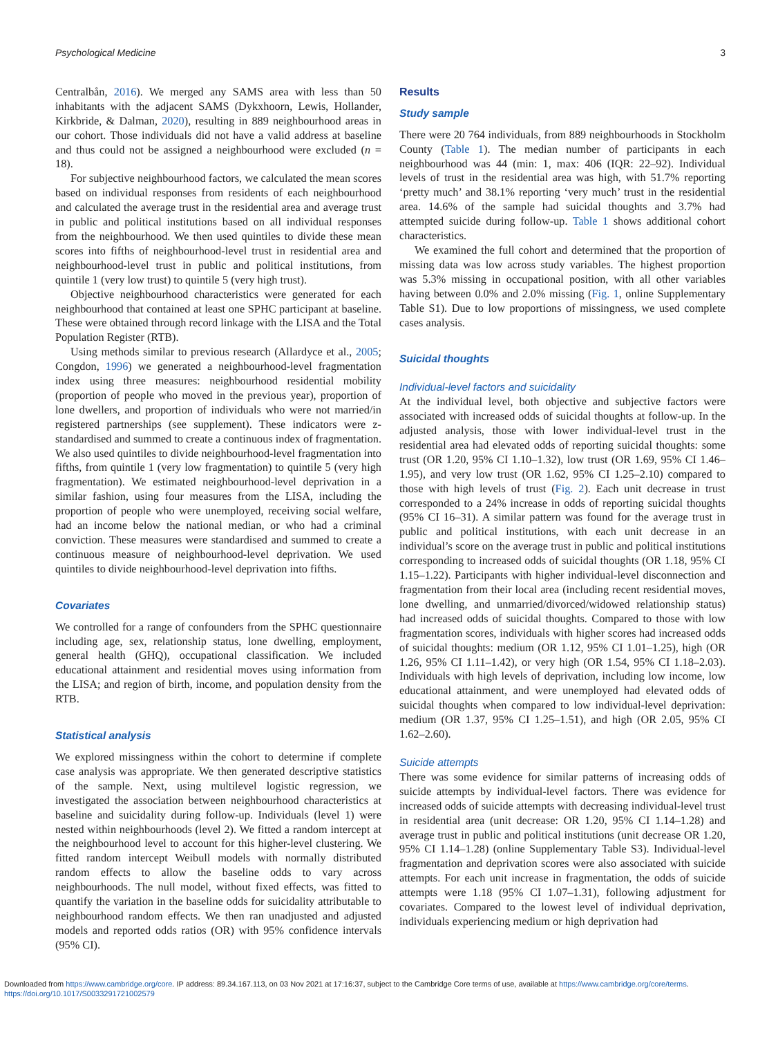Psychological Medicine 3
Centralbån, 2016). We merged any SAMS area with less than 50 inhabitants with the adjacent SAMS (Dykxhoorn, Lewis, Hollander, Kirkbride, & Dalman, 2020), resulting in 889 neighbourhood areas in our cohort. Those individuals did not have a valid address at baseline and thus could not be assigned a neighbourhood were excluded (n = 18).
For subjective neighbourhood factors, we calculated the mean scores based on individual responses from residents of each neighbourhood and calculated the average trust in the residential area and average trust in public and political institutions based on all individual responses from the neighbourhood. We then used quintiles to divide these mean scores into fifths of neighbourhood-level trust in residential area and neighbourhood-level trust in public and political institutions, from quintile 1 (very low trust) to quintile 5 (very high trust).
Objective neighbourhood characteristics were generated for each neighbourhood that contained at least one SPHC participant at baseline. These were obtained through record linkage with the LISA and the Total Population Register (RTB).
Using methods similar to previous research (Allardyce et al., 2005; Congdon, 1996) we generated a neighbourhood-level fragmentation index using three measures: neighbourhood residential mobility (proportion of people who moved in the previous year), proportion of lone dwellers, and proportion of individuals who were not married/in registered partnerships (see supplement). These indicators were z-standardised and summed to create a continuous index of fragmentation. We also used quintiles to divide neighbourhood-level fragmentation into fifths, from quintile 1 (very low fragmentation) to quintile 5 (very high fragmentation). We estimated neighbourhood-level deprivation in a similar fashion, using four measures from the LISA, including the proportion of people who were unemployed, receiving social welfare, had an income below the national median, or who had a criminal conviction. These measures were standardised and summed to create a continuous measure of neighbourhood-level deprivation. We used quintiles to divide neighbourhood-level deprivation into fifths.
Covariates
We controlled for a range of confounders from the SPHC questionnaire including age, sex, relationship status, lone dwelling, employment, general health (GHQ), occupational classification. We included educational attainment and residential moves using information from the LISA; and region of birth, income, and population density from the RTB.
Statistical analysis
We explored missingness within the cohort to determine if complete case analysis was appropriate. We then generated descriptive statistics of the sample. Next, using multilevel logistic regression, we investigated the association between neighbourhood characteristics at baseline and suicidality during follow-up. Individuals (level 1) were nested within neighbourhoods (level 2). We fitted a random intercept at the neighbourhood level to account for this higher-level clustering. We fitted random intercept Weibull models with normally distributed random effects to allow the baseline odds to vary across neighbourhoods. The null model, without fixed effects, was fitted to quantify the variation in the baseline odds for suicidality attributable to neighbourhood random effects. We then ran unadjusted and adjusted models and reported odds ratios (OR) with 95% confidence intervals (95% CI).
Results
Study sample
There were 20 764 individuals, from 889 neighbourhoods in Stockholm County (Table 1). The median number of participants in each neighbourhood was 44 (min: 1, max: 406 (IQR: 22–92). Individual levels of trust in the residential area was high, with 51.7% reporting ‘pretty much’ and 38.1% reporting ‘very much’ trust in the residential area. 14.6% of the sample had suicidal thoughts and 3.7% had attempted suicide during follow-up. Table 1 shows additional cohort characteristics.
We examined the full cohort and determined that the proportion of missing data was low across study variables. The highest proportion was 5.3% missing in occupational position, with all other variables having between 0.0% and 2.0% missing (Fig. 1, online Supplementary Table S1). Due to low proportions of missingness, we used complete cases analysis.
Suicidal thoughts
Individual-level factors and suicidality
At the individual level, both objective and subjective factors were associated with increased odds of suicidal thoughts at follow-up. In the adjusted analysis, those with lower individual-level trust in the residential area had elevated odds of reporting suicidal thoughts: some trust (OR 1.20, 95% CI 1.10–1.32), low trust (OR 1.69, 95% CI 1.46–1.95), and very low trust (OR 1.62, 95% CI 1.25–2.10) compared to those with high levels of trust (Fig. 2). Each unit decrease in trust corresponded to a 24% increase in odds of reporting suicidal thoughts (95% CI 16–31). A similar pattern was found for the average trust in public and political institutions, with each unit decrease in an individual’s score on the average trust in public and political institutions corresponding to increased odds of suicidal thoughts (OR 1.18, 95% CI 1.15–1.22). Participants with higher individual-level disconnection and fragmentation from their local area (including recent residential moves, lone dwelling, and unmarried/divorced/widowed relationship status) had increased odds of suicidal thoughts. Compared to those with low fragmentation scores, individuals with higher scores had increased odds of suicidal thoughts: medium (OR 1.12, 95% CI 1.01–1.25), high (OR 1.26, 95% CI 1.11–1.42), or very high (OR 1.54, 95% CI 1.18–2.03). Individuals with high levels of deprivation, including low income, low educational attainment, and were unemployed had elevated odds of suicidal thoughts when compared to low individual-level deprivation: medium (OR 1.37, 95% CI 1.25–1.51), and high (OR 2.05, 95% CI 1.62–2.60).
Suicide attempts
There was some evidence for similar patterns of increasing odds of suicide attempts by individual-level factors. There was evidence for increased odds of suicide attempts with decreasing individual-level trust in residential area (unit decrease: OR 1.20, 95% CI 1.14–1.28) and average trust in public and political institutions (unit decrease OR 1.20, 95% CI 1.14–1.28) (online Supplementary Table S3). Individual-level fragmentation and deprivation scores were also associated with suicide attempts. For each unit increase in fragmentation, the odds of suicide attempts were 1.18 (95% CI 1.07–1.31), following adjustment for covariates. Compared to the lowest level of individual deprivation, individuals experiencing medium or high deprivation had
Downloaded from https://www.cambridge.org/core. IP address: 89.34.167.113, on 03 Nov 2021 at 17:16:37, subject to the Cambridge Core terms of use, available at https://www.cambridge.org/core/terms.
https://doi.org/10.1017/S0033291721002579